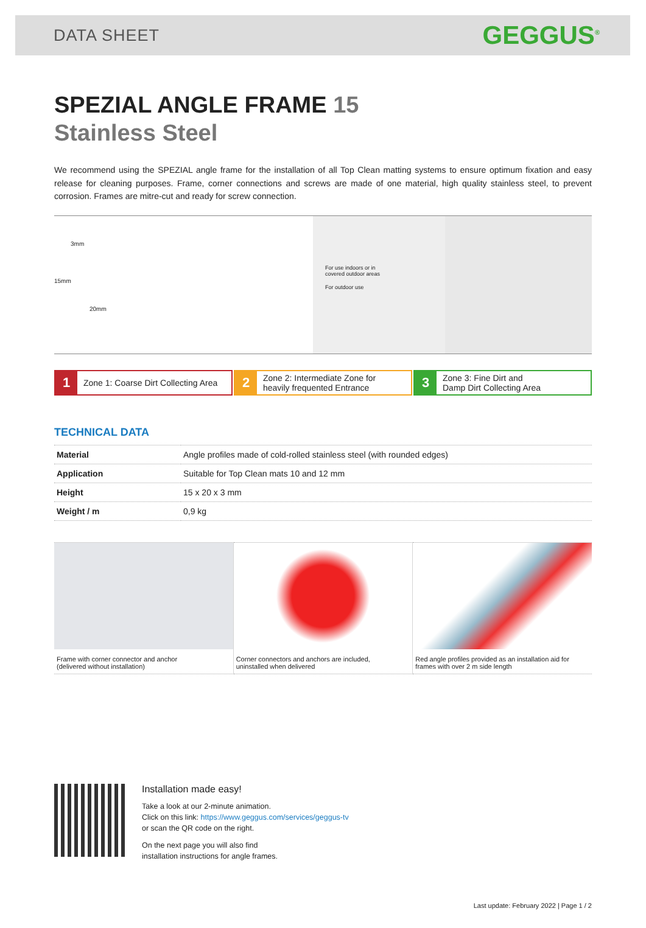DATA SHEET
GEGGUS<sup>®</sup>
SPEZIAL ANGLE FRAME 15
Stainless Steel
We recommend using the SPEZIAL angle frame for the installation of all Top Clean matting systems to ensure optimum fixation and easy release for cleaning purposes. Frame, corner connections and screws are made of one material, high quality stainless steel, to prevent corrosion. Frames are mitre-cut and ready for screw connection.
3mm
15mm
20mm
For use indoors or in
covered outdoor areas
For outdoor use
1 Zone 1: Coarse Dirt Collecting Area
2 Zone 2: Intermediate Zone for
heavily frequented Entrance
3 Zone 3: Fine Dirt and
Damp Dirt Collecting Area
TECHNICAL DATA
| Material | Angle profiles made of cold-rolled stainless steel (with rounded edges) |
| Application | Suitable for Top Clean mats 10 and 12 mm |
| Height | 15 x 20 x 3 mm |
| Weight / m | 0,9 kg |
Frame with corner connector and anchor
(delivered without installation)
Corner connectors and anchors are included,
uninstalled when delivered
Red angle profiles provided as an installation aid for
frames with over 2 m side length
Installation made easy!
Take a look at our 2-minute animation.
Click on this link: https://www.geggus.com/services/geggus-tv
or scan the QR code on the right.
On the next page you will also find
installation instructions for angle frames.
Last update: February 2022 | Page 1 / 2